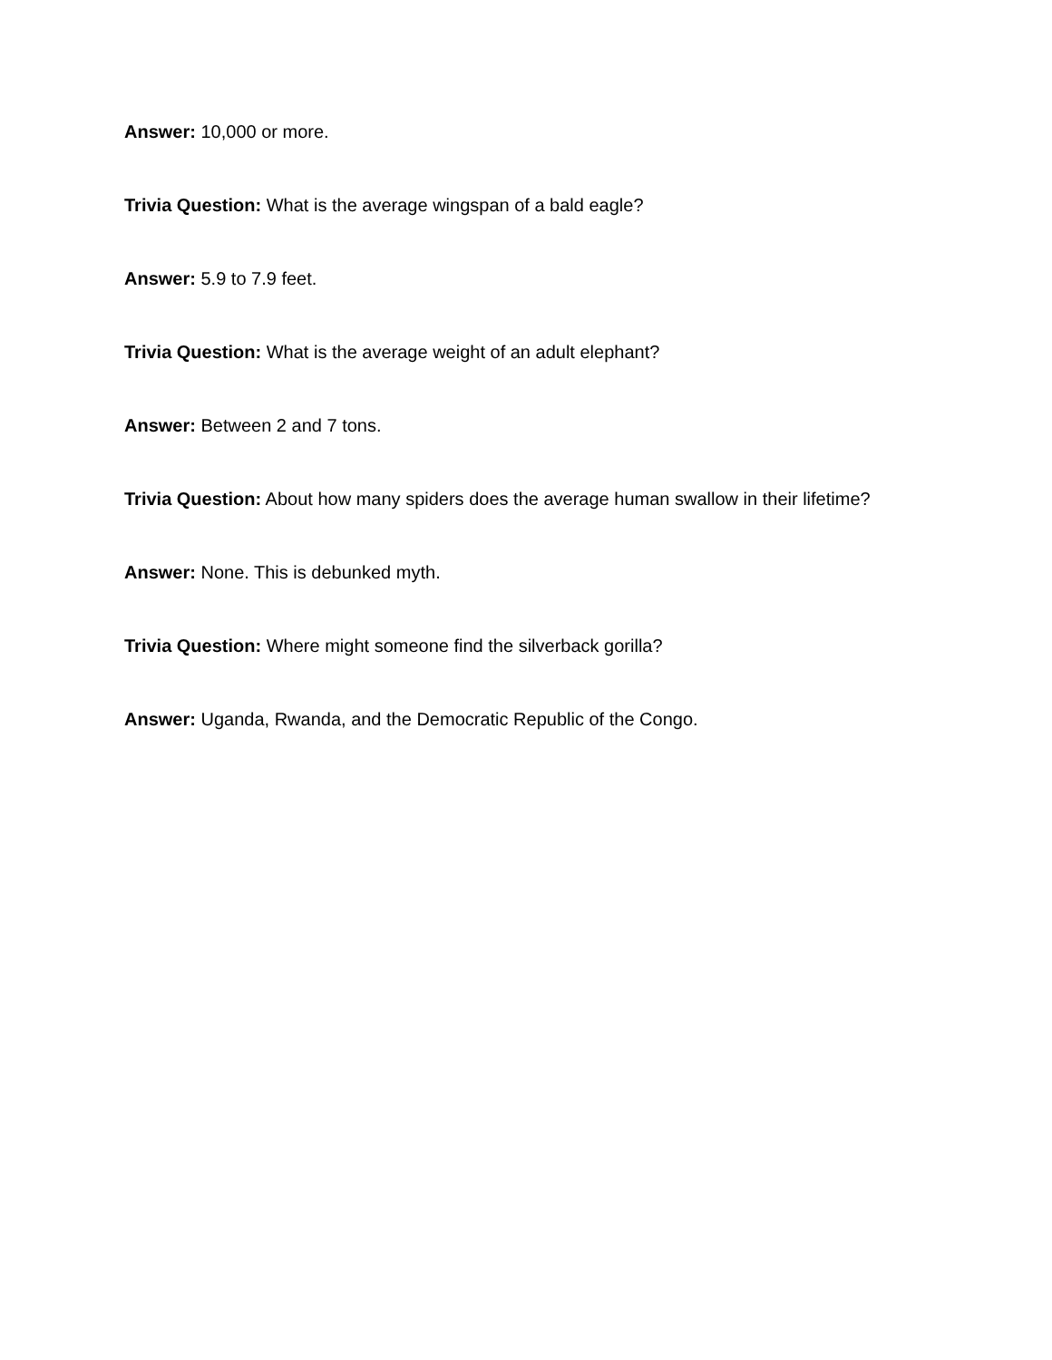Answer: 10,000 or more.
Trivia Question: What is the average wingspan of a bald eagle?
Answer: 5.9 to 7.9 feet.
Trivia Question: What is the average weight of an adult elephant?
Answer: Between 2 and 7 tons.
Trivia Question: About how many spiders does the average human swallow in their lifetime?
Answer: None. This is debunked myth.
Trivia Question: Where might someone find the silverback gorilla?
Answer: Uganda, Rwanda, and the Democratic Republic of the Congo.